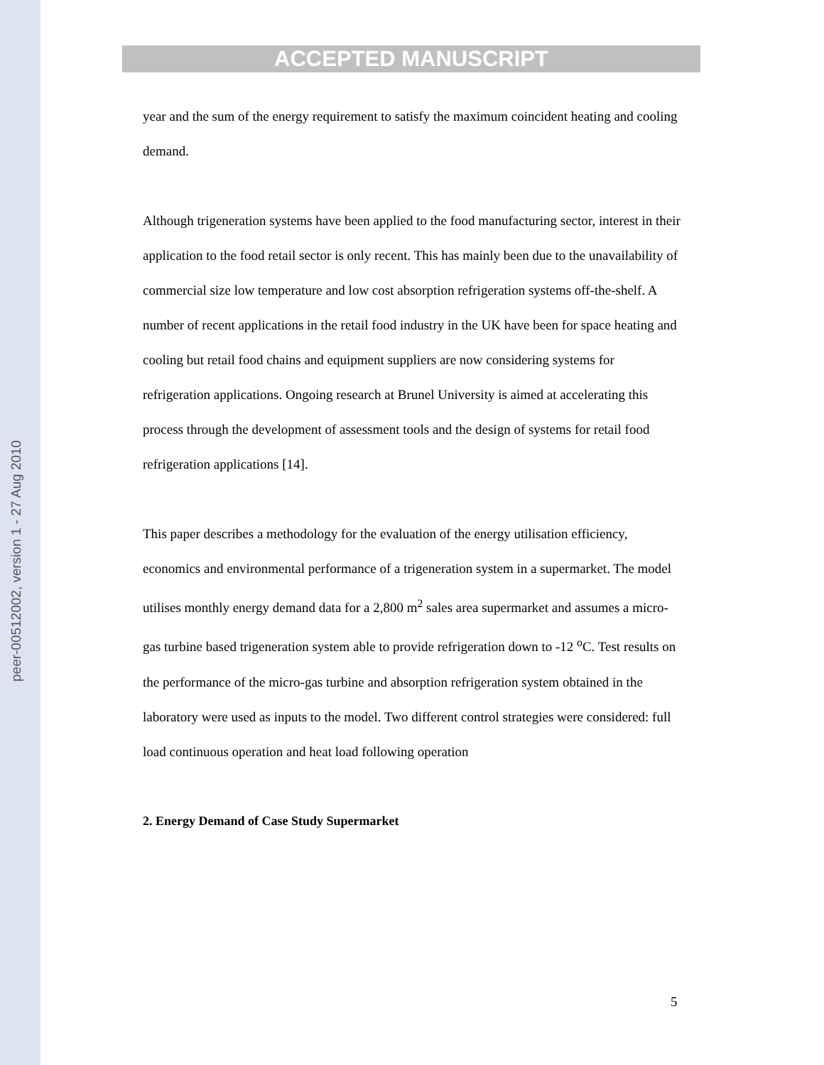peer-00512002, version 1 - 27 Aug 2010
ACCEPTED MANUSCRIPT
year and the sum of the energy requirement to satisfy the maximum coincident heating and cooling demand.
Although trigeneration systems have been applied to the food manufacturing sector, interest in their application to the food retail sector is only recent. This has mainly been due to the unavailability of commercial size low temperature and low cost absorption refrigeration systems off-the-shelf. A number of recent applications in the retail food industry in the UK have been for space heating and cooling but retail food chains and equipment suppliers are now considering systems for refrigeration applications. Ongoing research at Brunel University is aimed at accelerating this process through the development of assessment tools and the design of systems for retail food refrigeration applications [14].
This paper describes a methodology for the evaluation of the energy utilisation efficiency, economics and environmental performance of a trigeneration system in a supermarket. The model utilises monthly energy demand data for a 2,800 m<sup>2</sup> sales area supermarket and assumes a micro-gas turbine based trigeneration system able to provide refrigeration down to -12 <sup>o</sup>C. Test results on the performance of the micro-gas turbine and absorption refrigeration system obtained in the laboratory were used as inputs to the model. Two different control strategies were considered: full load continuous operation and heat load following operation
2. Energy Demand of Case Study Supermarket
5